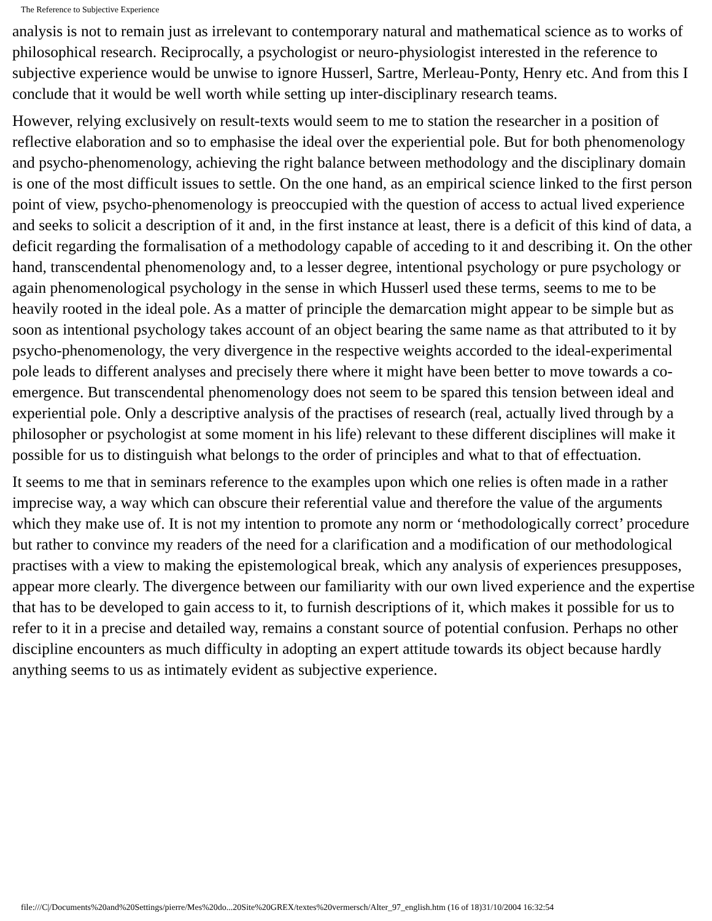The Reference to Subjective Experience
analysis is not to remain just as irrelevant to contemporary natural and mathematical science as to works of philosophical research. Reciprocally, a psychologist or neuro-physiologist interested in the reference to subjective experience would be unwise to ignore Husserl, Sartre, Merleau-Ponty, Henry etc. And from this I conclude that it would be well worth while setting up inter-disciplinary research teams.
However, relying exclusively on result-texts would seem to me to station the researcher in a position of reflective elaboration and so to emphasise the ideal over the experiential pole. But for both phenomenology and psycho-phenomenology, achieving the right balance between methodology and the disciplinary domain is one of the most difficult issues to settle. On the one hand, as an empirical science linked to the first person point of view, psycho-phenomenology is preoccupied with the question of access to actual lived experience and seeks to solicit a description of it and, in the first instance at least, there is a deficit of this kind of data, a deficit regarding the formalisation of a methodology capable of acceding to it and describing it. On the other hand, transcendental phenomenology and, to a lesser degree, intentional psychology or pure psychology or again phenomenological psychology in the sense in which Husserl used these terms, seems to me to be heavily rooted in the ideal pole. As a matter of principle the demarcation might appear to be simple but as soon as intentional psychology takes account of an object bearing the same name as that attributed to it by psycho-phenomenology, the very divergence in the respective weights accorded to the ideal-experimental pole leads to different analyses and precisely there where it might have been better to move towards a co-emergence. But transcendental phenomenology does not seem to be spared this tension between ideal and experiential pole. Only a descriptive analysis of the practises of research (real, actually lived through by a philosopher or psychologist at some moment in his life) relevant to these different disciplines will make it possible for us to distinguish what belongs to the order of principles and what to that of effectuation.
It seems to me that in seminars reference to the examples upon which one relies is often made in a rather imprecise way, a way which can obscure their referential value and therefore the value of the arguments which they make use of. It is not my intention to promote any norm or ‘methodologically correct’ procedure but rather to convince my readers of the need for a clarification and a modification of our methodological practises with a view to making the epistemological break, which any analysis of experiences presupposes, appear more clearly. The divergence between our familiarity with our own lived experience and the expertise that has to be developed to gain access to it, to furnish descriptions of it, which makes it possible for us to refer to it in a precise and detailed way, remains a constant source of potential confusion. Perhaps no other discipline encounters as much difficulty in adopting an expert attitude towards its object because hardly anything seems to us as intimately evident as subjective experience.
file:///C|/Documents%20and%20Settings/pierre/Mes%20do...20Site%20GREX/textes%20vermersch/Alter_97_english.htm (16 of 18)31/10/2004 16:32:54